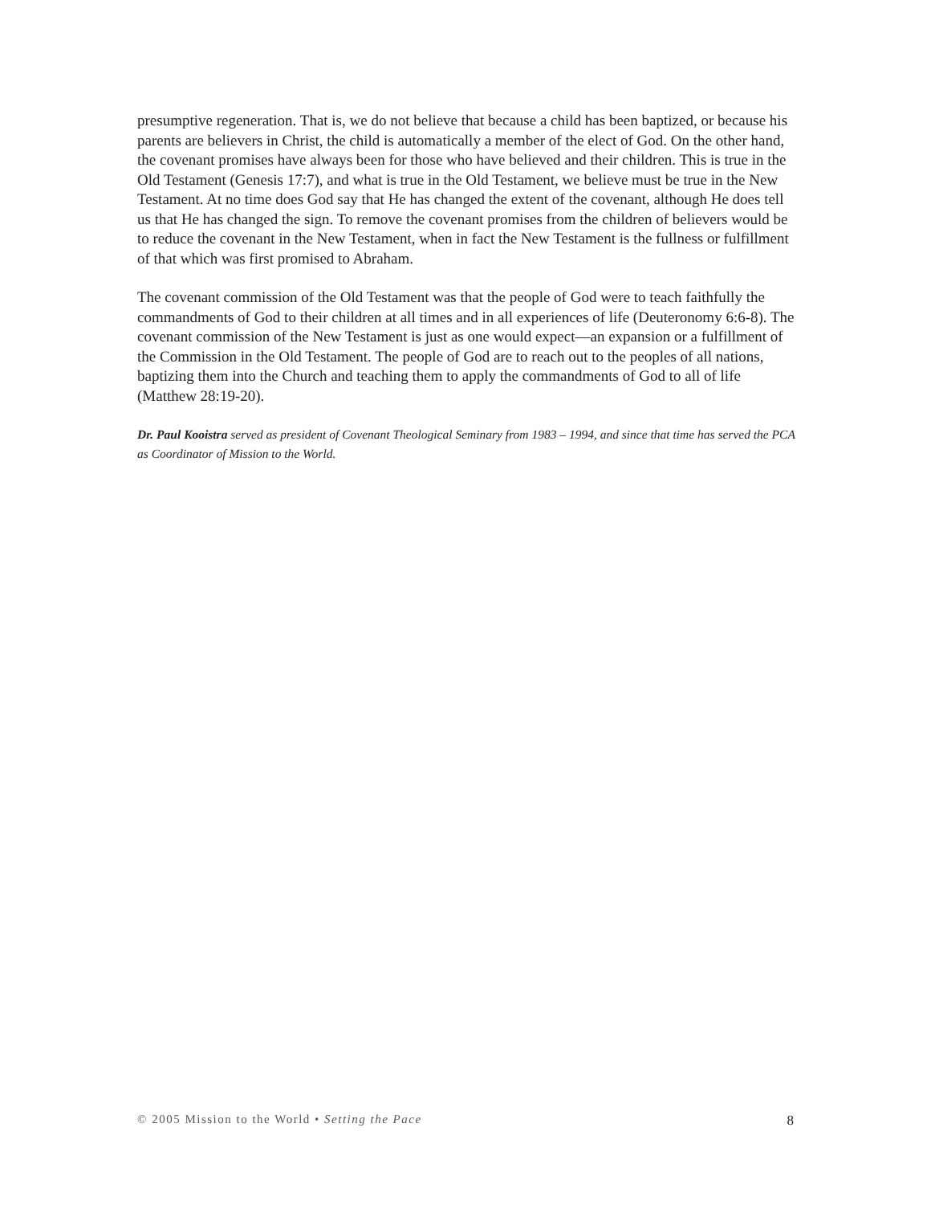presumptive regeneration. That is, we do not believe that because a child has been baptized, or because his parents are believers in Christ, the child is automatically a member of the elect of God. On the other hand, the covenant promises have always been for those who have believed and their children. This is true in the Old Testament (Genesis 17:7), and what is true in the Old Testament, we believe must be true in the New Testament. At no time does God say that He has changed the extent of the covenant, although He does tell us that He has changed the sign. To remove the covenant promises from the children of believers would be to reduce the covenant in the New Testament, when in fact the New Testament is the fullness or fulfillment of that which was first promised to Abraham.
The covenant commission of the Old Testament was that the people of God were to teach faithfully the commandments of God to their children at all times and in all experiences of life (Deuteronomy 6:6-8). The covenant commission of the New Testament is just as one would expect—an expansion or a fulfillment of the Commission in the Old Testament. The people of God are to reach out to the peoples of all nations, baptizing them into the Church and teaching them to apply the commandments of God to all of life (Matthew 28:19-20).
Dr. Paul Kooistra served as president of Covenant Theological Seminary from 1983 – 1994, and since that time has served the PCA as Coordinator of Mission to the World.
© 2005 Mission to the World • Setting the Pace 8